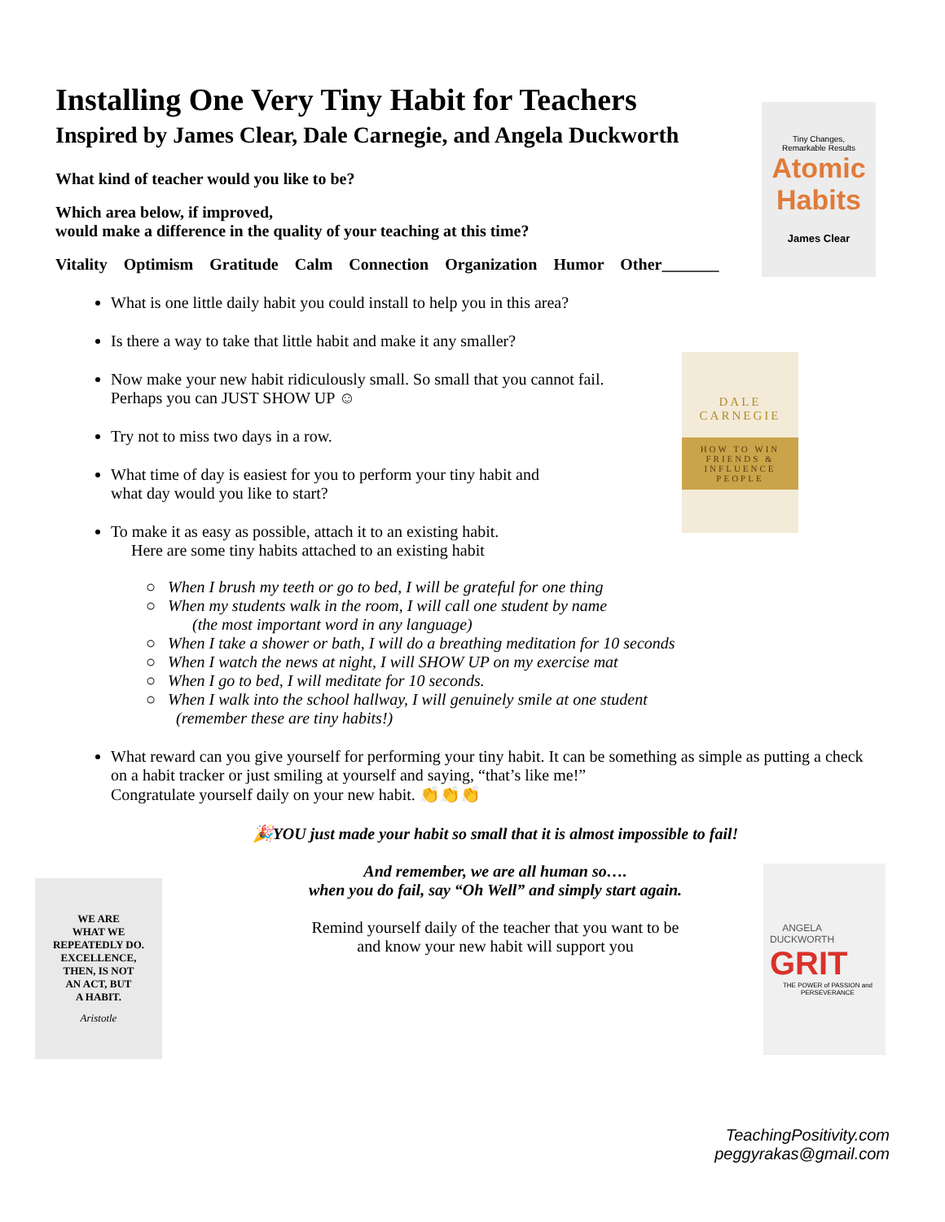Tiny Changes,
Remarkable Results
Atomic Habits
James Clear
DALE
CARNEGIE
HOW TO WIN FRIENDS & INFLUENCE PEOPLE
WE ARE
WHAT WE
REPEATEDLY DO.
EXCELLENCE,
THEN, IS NOT
AN ACT, BUT
A HABIT.
Aristotle
ANGELA
DUCKWORTH
GRIT
THE POWER of PASSION and PERSEVERANCE
Installing One Very Tiny Habit for Teachers
Inspired by James Clear, Dale Carnegie, and Angela Duckworth
What kind of teacher would you like to be?
Which area below, if improved,
would make a difference in the quality of your teaching at this time?
Vitality Optimism Gratitude Calm Connection Organization Humor Other_______
What is one little daily habit you could install to help you in this area?
Is there a way to take that little habit and make it any smaller?
Now make your new habit ridiculously small. So small that you cannot fail.
Perhaps you can JUST SHOW UP ☺
Try not to miss two days in a row.
What time of day is easiest for you to perform your tiny habit and
what day would you like to start?
To make it as easy as possible, attach it to an existing habit.
Here are some tiny habits attached to an existing habit
When I brush my teeth or go to bed, I will be grateful for one thing
When my students walk in the room, I will call one student by name
(the most important word in any language)
When I take a shower or bath, I will do a breathing meditation for 10 seconds
When I watch the news at night, I will SHOW UP on my exercise mat
When I go to bed, I will meditate for 10 seconds.
When I walk into the school hallway, I will genuinely smile at one student
(remember these are tiny habits!)
What reward can you give yourself for performing your tiny habit. It can be something as simple as putting a check on a habit tracker or just smiling at yourself and saying, “that’s like me!”
Congratulate yourself daily on your new habit. 👏👏👏
🎉YOU just made your habit so small that it is almost impossible to fail!
And remember, we are all human so….
when you do fail, say “Oh Well” and simply start again.
Remind yourself daily of the teacher that you want to be
and know your new habit will support you
TeachingPositivity.com
peggyrakas@gmail.com